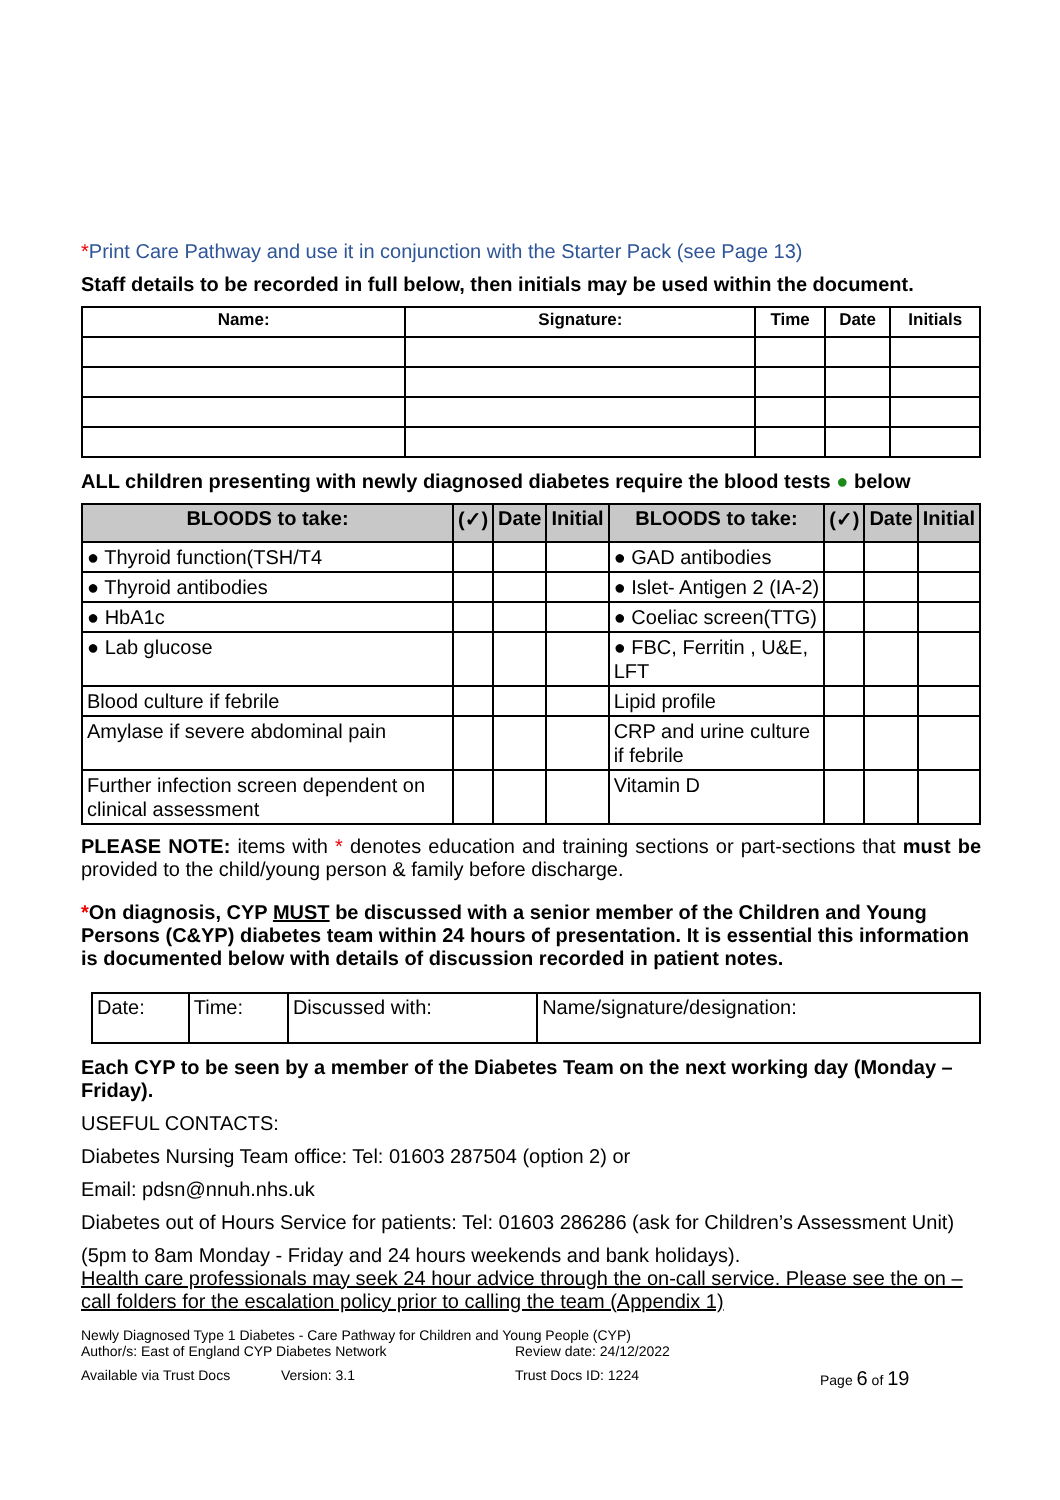*Print Care Pathway and use it in conjunction with the Starter Pack (see Page 13)
Staff details to be recorded in full below, then initials may be used within the document.
| Name: | Signature: | Time | Date | Initials |
| --- | --- | --- | --- | --- |
ALL children presenting with newly diagnosed diabetes require the blood tests ● below
| BLOODS to take: | (✓) | Date | Initial | BLOODS to take: | (✓) | Date | Initial |
| --- | --- | --- | --- | --- | --- | --- | --- |
| ● Thyroid function(TSH/T4 | | | | ● GAD antibodies | | | |
| ● Thyroid antibodies | | | | ● Islet- Antigen 2 (IA-2) | | | |
| ● HbA1c | | | | ● Coeliac screen(TTG) | | | |
| ● Lab glucose | | | | ● FBC, Ferritin , U&E, LFT | | | |
| Blood culture if febrile | | | | Lipid profile | | | |
| Amylase if severe abdominal pain | | | | CRP and urine culture if febrile | | | |
| Further infection screen dependent on clinical assessment | | | | Vitamin D | | | |
PLEASE NOTE: items with * denotes education and training sections or part-sections that must be provided to the child/young person & family before discharge.
*On diagnosis, CYP MUST be discussed with a senior member of the Children and Young Persons (C&YP) diabetes team within 24 hours of presentation. It is essential this information is documented below with details of discussion recorded in patient notes.
| Date: | Time: | Discussed with: | Name/signature/designation: |
Each CYP to be seen by a member of the Diabetes Team on the next working day (Monday – Friday).
USEFUL CONTACTS:
Diabetes Nursing Team office: Tel: 01603 287504 (option 2) or
Email: pdsn@nnuh.nhs.uk
Diabetes out of Hours Service for patients: Tel: 01603 286286 (ask for Children’s Assessment Unit)
(5pm to 8am Monday - Friday and 24 hours weekends and bank holidays).
Health care professionals may seek 24 hour advice through the on-call service. Please see the on –call folders for the escalation policy prior to calling the team (Appendix 1)
Newly Diagnosed Type 1 Diabetes - Care Pathway for Children and Young People (CYP)
Author/s: East of England CYP Diabetes Network Review date: 24/12/2022
Available via Trust Docs Version: 3.1 Trust Docs ID: 1224 Page 6 of 19